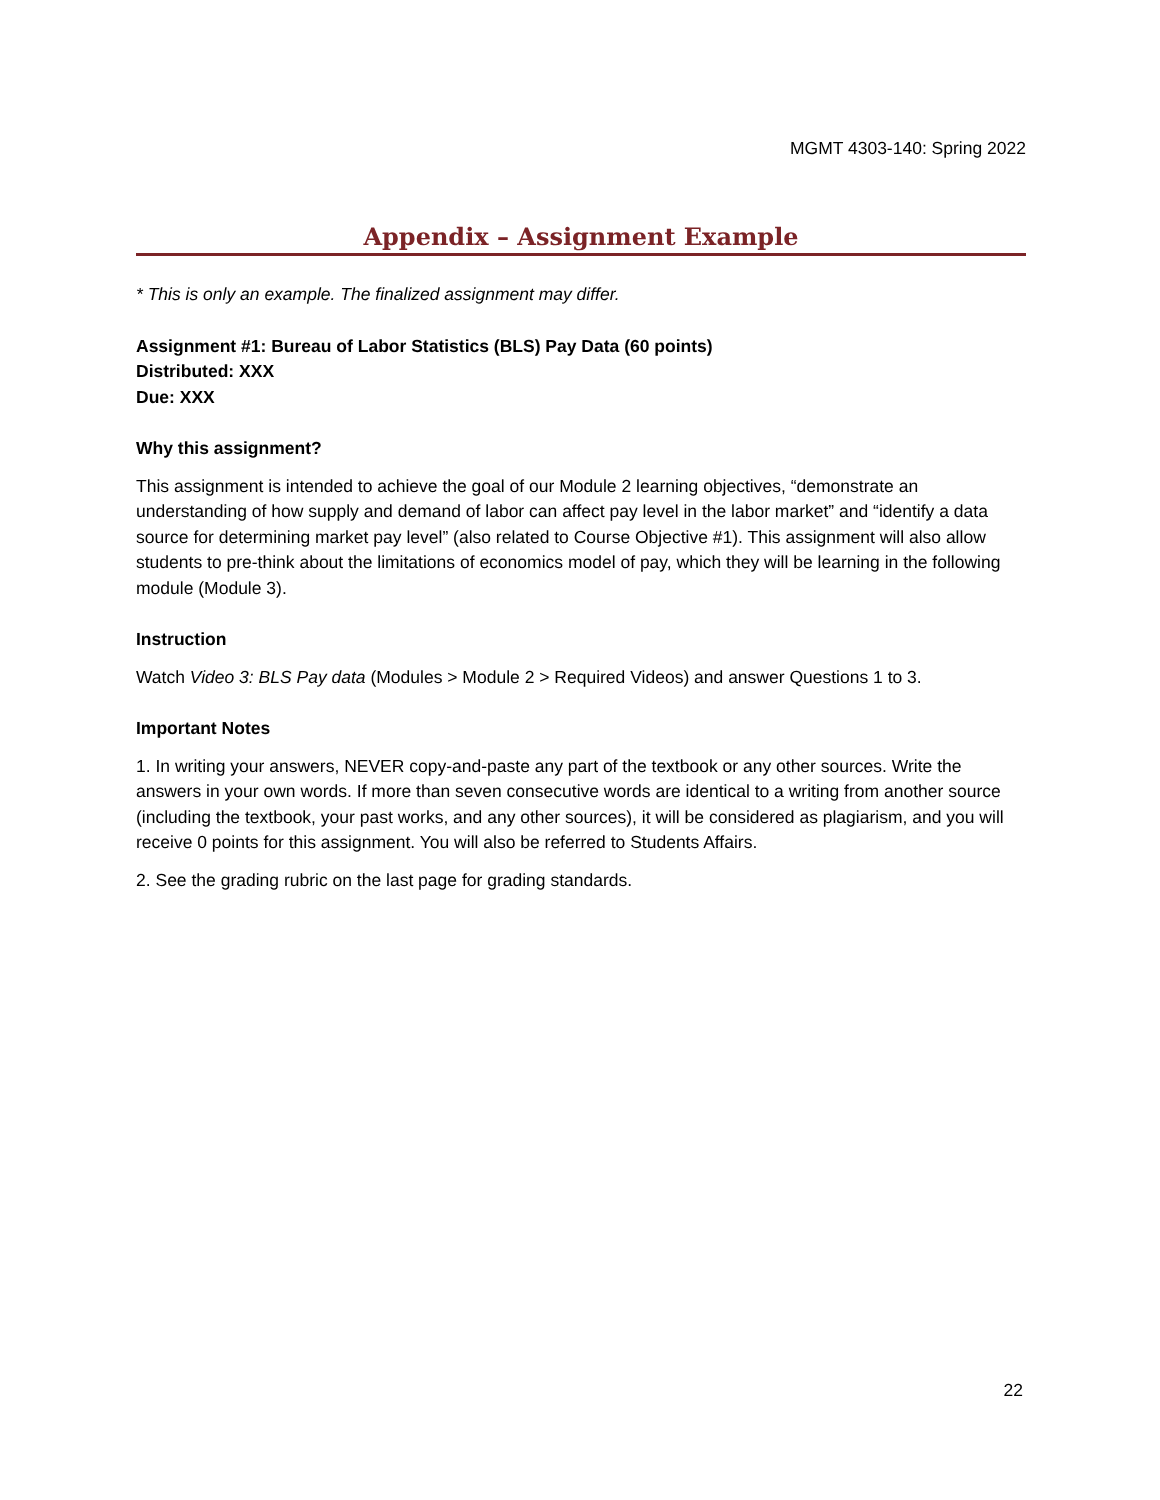MGMT 4303-140: Spring 2022
Appendix – Assignment Example
* This is only an example. The finalized assignment may differ.
Assignment #1: Bureau of Labor Statistics (BLS) Pay Data (60 points)
Distributed: XXX
Due: XXX
Why this assignment?
This assignment is intended to achieve the goal of our Module 2 learning objectives, “demonstrate an understanding of how supply and demand of labor can affect pay level in the labor market” and “identify a data source for determining market pay level” (also related to Course Objective #1). This assignment will also allow students to pre-think about the limitations of economics model of pay, which they will be learning in the following module (Module 3).
Instruction
Watch Video 3: BLS Pay data (Modules > Module 2 > Required Videos) and answer Questions 1 to 3.
Important Notes
1. In writing your answers, NEVER copy-and-paste any part of the textbook or any other sources. Write the answers in your own words. If more than seven consecutive words are identical to a writing from another source (including the textbook, your past works, and any other sources), it will be considered as plagiarism, and you will receive 0 points for this assignment. You will also be referred to Students Affairs.
2. See the grading rubric on the last page for grading standards.
22